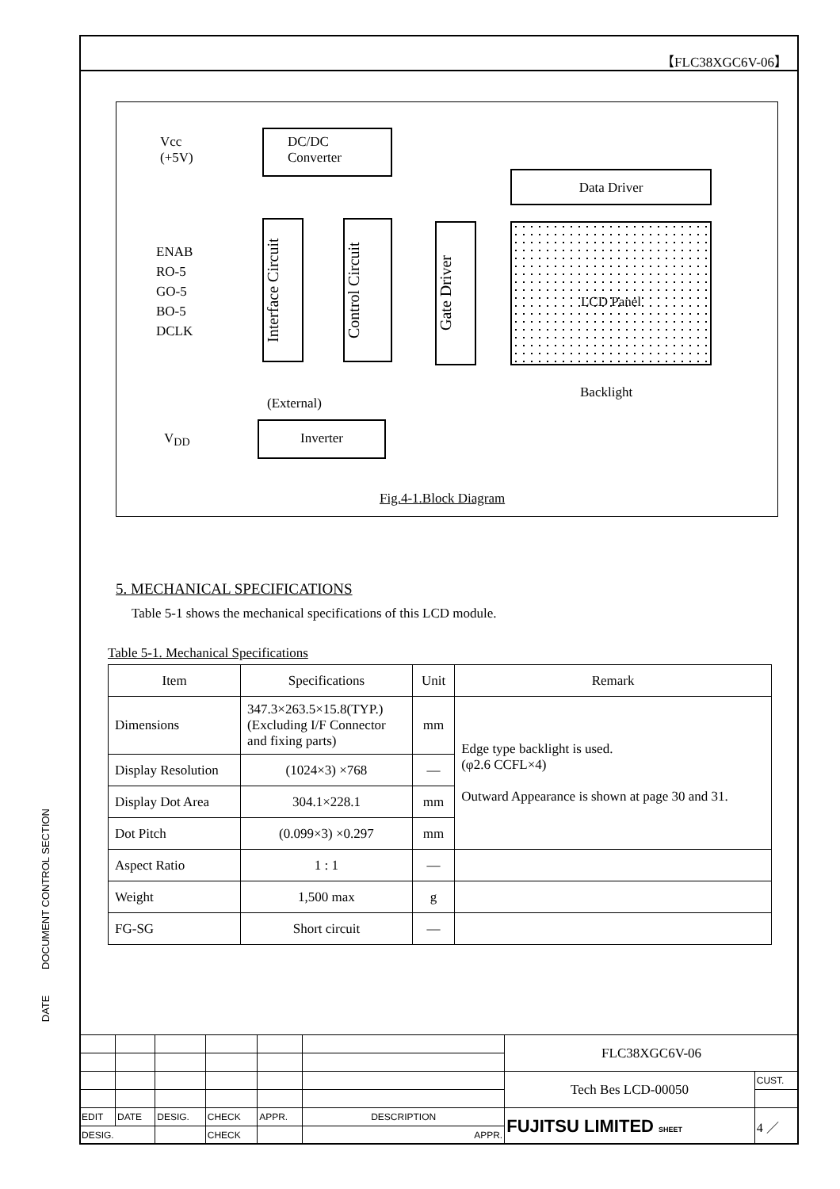【FLC38XGC6V-06】
Vcc
(+5V)
DC/DC
Converter
Data Driver
ENAB
RO-5
GO-5
BO-5
DCLK
Interface Circuit
Control Circuit
Gate Driver
LCD Panel
Backlight
(External)
V<sub>DD</sub>
Inverter
Fig.4-1.Block Diagram
5. MECHANICAL SPECIFICATIONS
Table 5-1 shows the mechanical specifications of this LCD module.
Table 5-1. Mechanical Specifications
| Item | Specifications | Unit | Remark |
| --- | --- | --- | --- |
| Dimensions | 347.3×263.5×15.8(TYP.) (Excluding I/F Connector and fixing parts) | mm | Edge type backlight is used. (φ2.6 CCFL×4) Outward Appearance is shown at page 30 and 31. |
| Display Resolution | (1024×3) ×768 | — | |
| Display Dot Area | 304.1×228.1 | mm | |
| Dot Pitch | (0.099×3) ×0.297 | mm | |
| Aspect Ratio | 1 : 1 | — | |
| Weight | 1,500 max | g | |
| FG-SG | Short circuit | — | |
DATE DOCUMENT CONTROL SECTION
| | | | | | | FLC38XGC6V-06 | |
| | | | | | | Tech Bes LCD-00050 | CUST. |
| EDIT | DATE | DESIG. | CHECK | APPR. | DESCRIPTION | FUJITSU LIMITED SHEET | 4 ／ |
| DESIG. | | | CHECK | | APPR. | | |